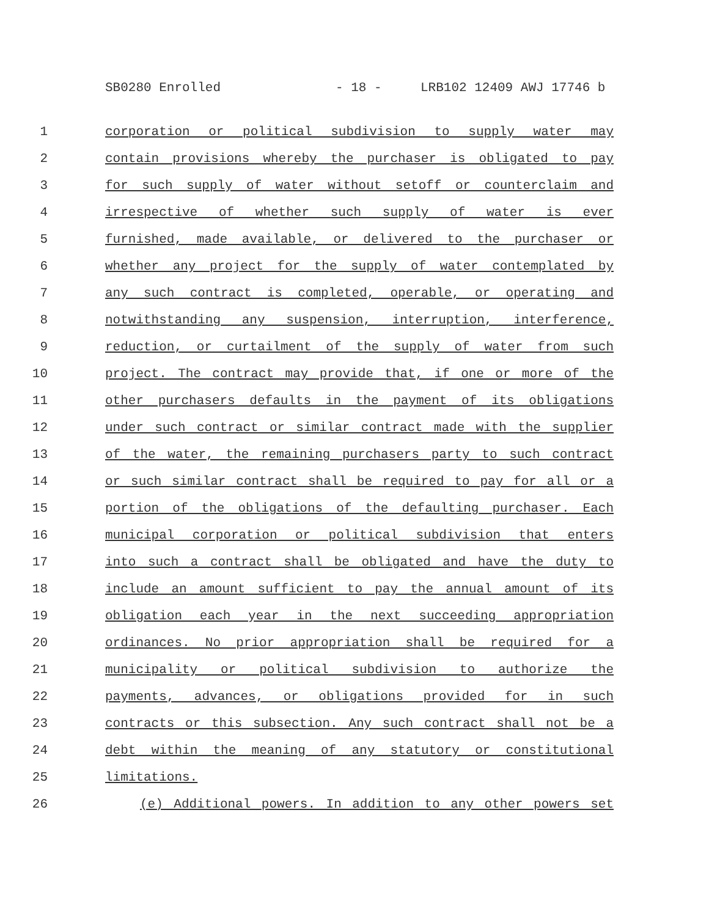SB0280 Enrolled - 18 - LRB102 12409 AWJ 17746 b
1 corporation or political subdivision to supply water may
2 contain provisions whereby the purchaser is obligated to pay
3 for such supply of water without setoff or counterclaim and
4 irrespective of whether such supply of water is ever
5 furnished, made available, or delivered to the purchaser or
6 whether any project for the supply of water contemplated by
7 any such contract is completed, operable, or operating and
8 notwithstanding any suspension, interruption, interference,
9 reduction, or curtailment of the supply of water from such
10 project. The contract may provide that, if one or more of the
11 other purchasers defaults in the payment of its obligations
12 under such contract or similar contract made with the supplier
13 of the water, the remaining purchasers party to such contract
14 or such similar contract shall be required to pay for all or a
15 portion of the obligations of the defaulting purchaser. Each
16 municipal corporation or political subdivision that enters
17 into such a contract shall be obligated and have the duty to
18 include an amount sufficient to pay the annual amount of its
19 obligation each year in the next succeeding appropriation
20 ordinances. No prior appropriation shall be required for a
21 municipality or political subdivision to authorize the
22 payments, advances, or obligations provided for in such
23 contracts or this subsection. Any such contract shall not be a
24 debt within the meaning of any statutory or constitutional
25 limitations.
26 (e) Additional powers. In addition to any other powers set